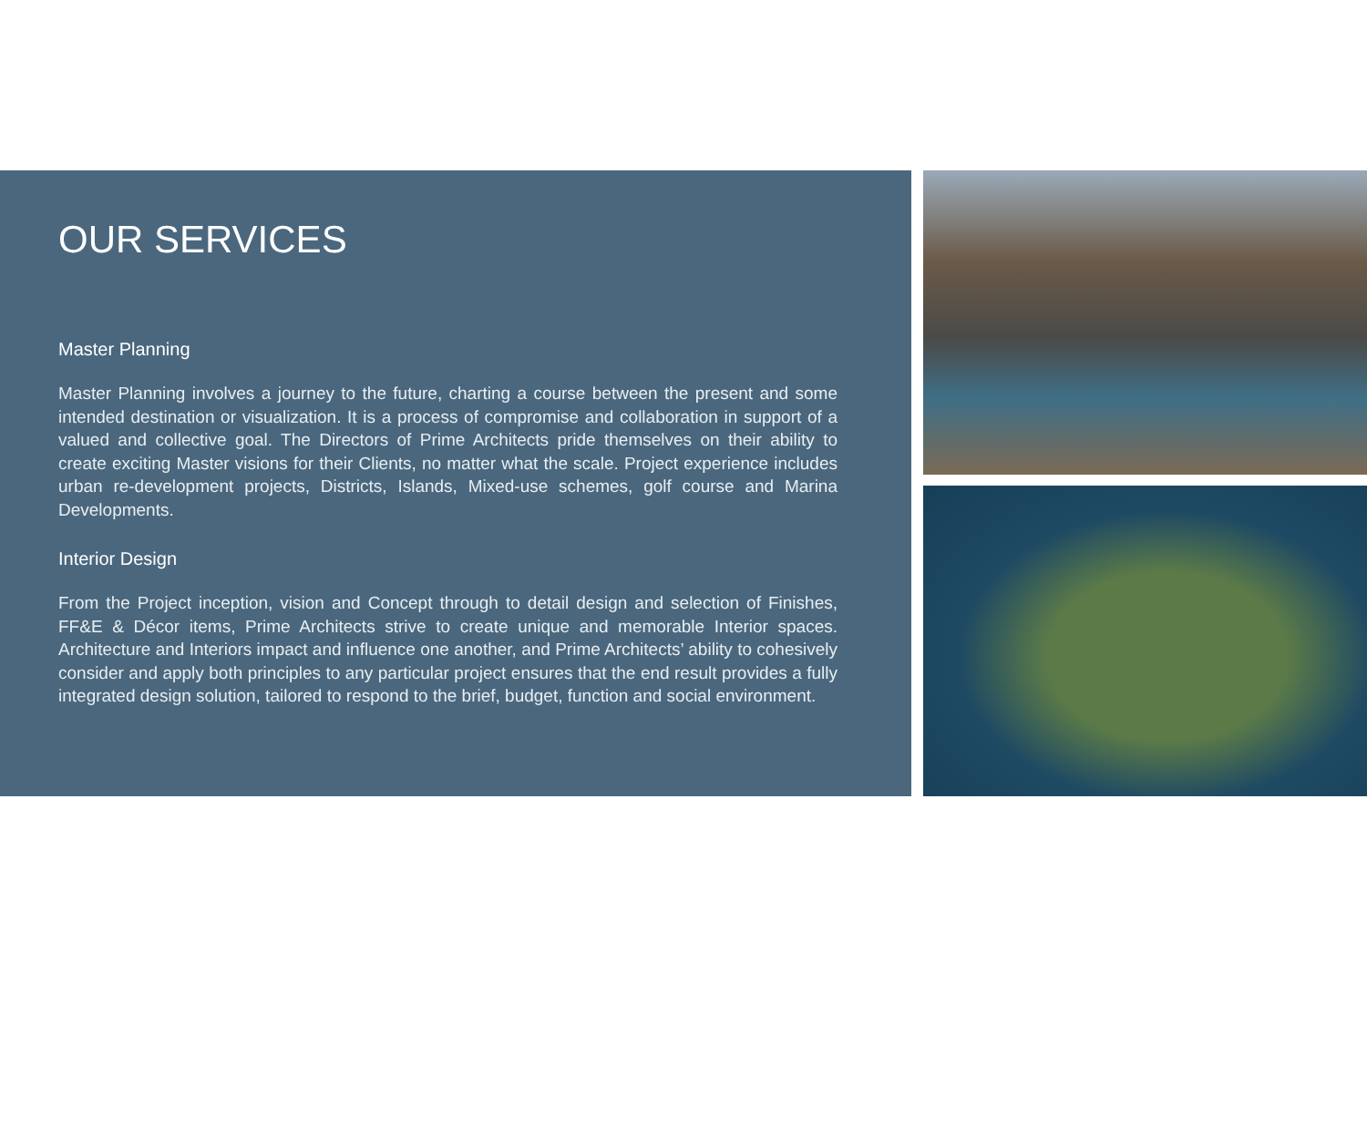OUR SERVICES
Master Planning
Master Planning involves a journey to the future, charting a course between the present and some intended destination or visualization. It is a process of compromise and collaboration in support of a valued and collective goal. The Directors of Prime Architects pride themselves on their ability to create exciting Master visions for their Clients, no matter what the scale. Project experience includes urban re-development projects, Districts, Islands, Mixed-use schemes, golf course and Marina Developments.
Interior Design
From the Project inception, vision and Concept through to detail design and selection of Finishes, FF&E & Décor items, Prime Architects strive to create unique and memorable Interior spaces. Architecture and Interiors impact and influence one another, and Prime Architects’ ability to cohesively consider and apply both principles to any particular project ensures that the end result provides a fully integrated design solution, tailored to respond to the brief, budget, function and social environment.